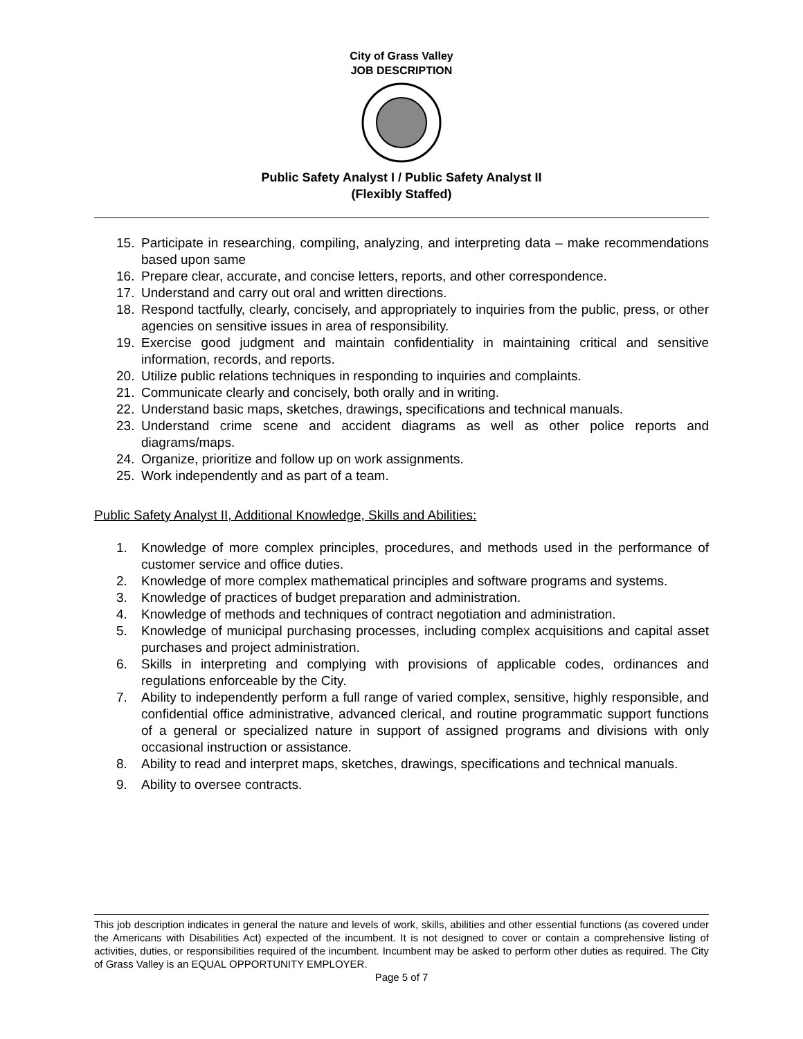City of Grass Valley
JOB DESCRIPTION
Public Safety Analyst I / Public Safety Analyst II
(Flexibly Staffed)
15. Participate in researching, compiling, analyzing, and interpreting data – make recommendations based upon same
16. Prepare clear, accurate, and concise letters, reports, and other correspondence.
17. Understand and carry out oral and written directions.
18. Respond tactfully, clearly, concisely, and appropriately to inquiries from the public, press, or other agencies on sensitive issues in area of responsibility.
19. Exercise good judgment and maintain confidentiality in maintaining critical and sensitive information, records, and reports.
20. Utilize public relations techniques in responding to inquiries and complaints.
21. Communicate clearly and concisely, both orally and in writing.
22. Understand basic maps, sketches, drawings, specifications and technical manuals.
23. Understand crime scene and accident diagrams as well as other police reports and diagrams/maps.
24. Organize, prioritize and follow up on work assignments.
25. Work independently and as part of a team.
Public Safety Analyst II, Additional Knowledge, Skills and Abilities:
1. Knowledge of more complex principles, procedures, and methods used in the performance of customer service and office duties.
2. Knowledge of more complex mathematical principles and software programs and systems.
3. Knowledge of practices of budget preparation and administration.
4. Knowledge of methods and techniques of contract negotiation and administration.
5. Knowledge of municipal purchasing processes, including complex acquisitions and capital asset purchases and project administration.
6. Skills in interpreting and complying with provisions of applicable codes, ordinances and regulations enforceable by the City.
7. Ability to independently perform a full range of varied complex, sensitive, highly responsible, and confidential office administrative, advanced clerical, and routine programmatic support functions of a general or specialized nature in support of assigned programs and divisions with only occasional instruction or assistance.
8. Ability to read and interpret maps, sketches, drawings, specifications and technical manuals.
9. Ability to oversee contracts.
This job description indicates in general the nature and levels of work, skills, abilities and other essential functions (as covered under the Americans with Disabilities Act) expected of the incumbent. It is not designed to cover or contain a comprehensive listing of activities, duties, or responsibilities required of the incumbent. Incumbent may be asked to perform other duties as required. The City of Grass Valley is an EQUAL OPPORTUNITY EMPLOYER.
Page 5 of 7